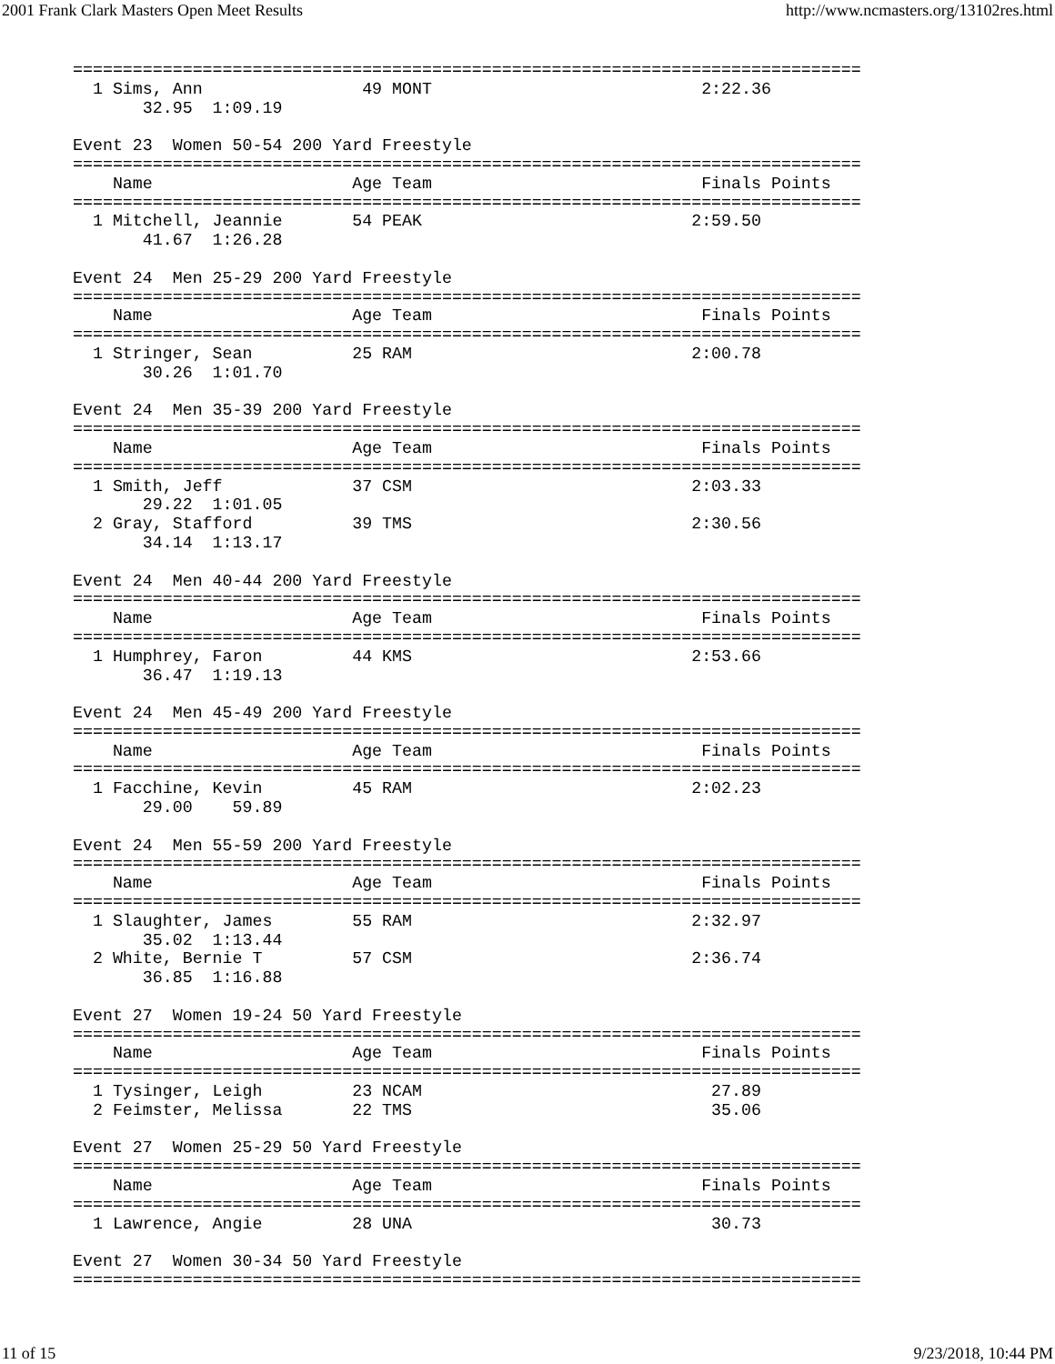2001 Frank Clark Masters Open Meet Results http://www.ncmasters.org/13102res.html
===============================================================================
  1 Sims, Ann                49 MONT                           2:22.36
       32.95  1:09.19

Event 23  Women 50-54 200 Yard Freestyle
===============================================================================
    Name                    Age Team                           Finals Points
===============================================================================
  1 Mitchell, Jeannie       54 PEAK                           2:59.50
       41.67  1:26.28

Event 24  Men 25-29 200 Yard Freestyle
===============================================================================
    Name                    Age Team                           Finals Points
===============================================================================
  1 Stringer, Sean          25 RAM                            2:00.78
       30.26  1:01.70

Event 24  Men 35-39 200 Yard Freestyle
===============================================================================
    Name                    Age Team                           Finals Points
===============================================================================
  1 Smith, Jeff             37 CSM                            2:03.33
       29.22  1:01.05
  2 Gray, Stafford          39 TMS                            2:30.56
       34.14  1:13.17

Event 24  Men 40-44 200 Yard Freestyle
===============================================================================
    Name                    Age Team                           Finals Points
===============================================================================
  1 Humphrey, Faron         44 KMS                            2:53.66
       36.47  1:19.13

Event 24  Men 45-49 200 Yard Freestyle
===============================================================================
    Name                    Age Team                           Finals Points
===============================================================================
  1 Facchine, Kevin         45 RAM                            2:02.23
       29.00    59.89

Event 24  Men 55-59 200 Yard Freestyle
===============================================================================
    Name                    Age Team                           Finals Points
===============================================================================
  1 Slaughter, James        55 RAM                            2:32.97
       35.02  1:13.44
  2 White, Bernie T         57 CSM                            2:36.74
       36.85  1:16.88

Event 27  Women 19-24 50 Yard Freestyle
===============================================================================
    Name                    Age Team                           Finals Points
===============================================================================
  1 Tysinger, Leigh         23 NCAM                             27.89
  2 Feimster, Melissa       22 TMS                              35.06

Event 27  Women 25-29 50 Yard Freestyle
===============================================================================
    Name                    Age Team                           Finals Points
===============================================================================
  1 Lawrence, Angie         28 UNA                              30.73

Event 27  Women 30-34 50 Yard Freestyle
===============================================================================
11 of 15 9/23/2018, 10:44 PM